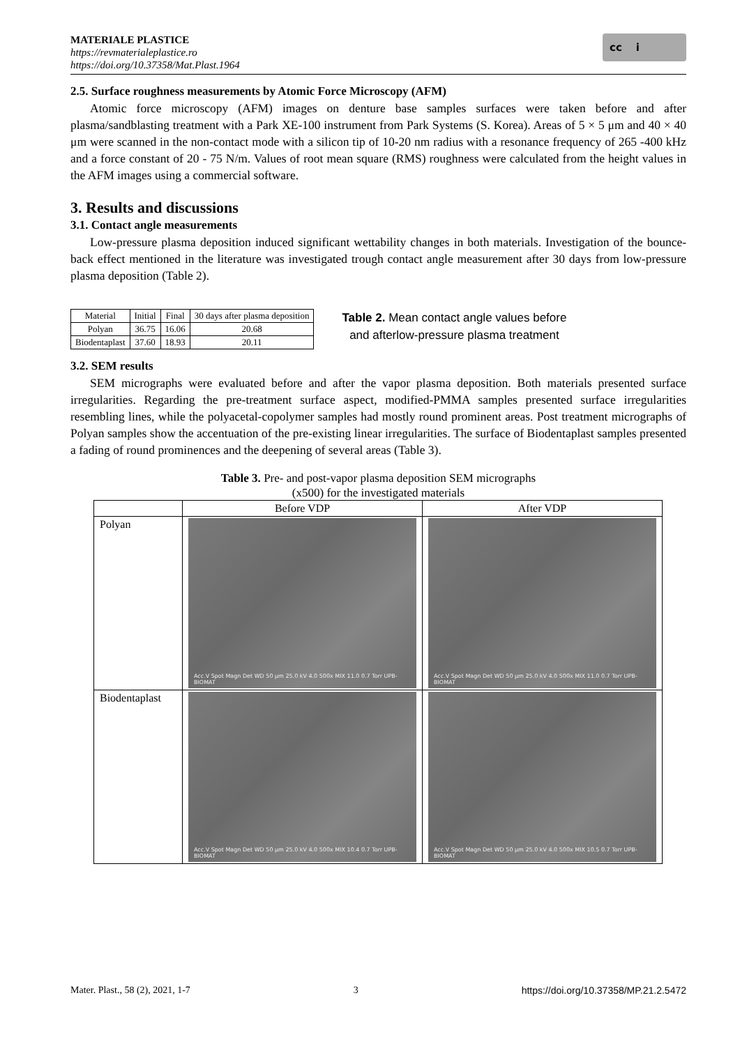MATERIALE PLASTICE
https://revmaterialeplastice.ro
https://doi.org/10.37358/Mat.Plast.1964
cc i
2.5. Surface roughness measurements by Atomic Force Microscopy (AFM)
Atomic force microscopy (AFM) images on denture base samples surfaces were taken before and after plasma/sandblasting treatment with a Park XE-100 instrument from Park Systems (S. Korea). Areas of 5 × 5 μm and 40 × 40 μm were scanned in the non-contact mode with a silicon tip of 10-20 nm radius with a resonance frequency of 265 -400 kHz and a force constant of 20 - 75 N/m. Values of root mean square (RMS) roughness were calculated from the height values in the AFM images using a commercial software.
3. Results and discussions
3.1. Contact angle measurements
Low-pressure plasma deposition induced significant wettability changes in both materials. Investigation of the bounce-back effect mentioned in the literature was investigated trough contact angle measurement after 30 days from low-pressure plasma deposition (Table 2).
| Material | Initial | Final | 30 days after plasma deposition |
| Polyan | 36.75 | 16.06 | 20.68 |
| Biodentaplast | 37.60 | 18.93 | 20.11 |
Table 2. Mean contact angle values before
and afterlow-pressure plasma treatment
3.2. SEM results
SEM micrographs were evaluated before and after the vapor plasma deposition. Both materials presented surface irregularities. Regarding the pre-treatment surface aspect, modified-PMMA samples presented surface irregularities resembling lines, while the polyacetal-copolymer samples had mostly round prominent areas. Post treatment micrographs of Polyan samples show the accentuation of the pre-existing linear irregularities. The surface of Biodentaplast samples presented a fading of round prominences and the deepening of several areas (Table 3).
Table 3. Pre- and post-vapor plasma deposition SEM micrographs
(x500) for the investigated materials
| | Before VDP | After VDP |
| --- | --- | --- |
| Polyan | Acc.V Spot Magn Det WD 50 µm 25.0 kV 4.0 500x MIX 11.0 0.7 Torr UPB-BIOMAT | Acc.V Spot Magn Det WD 50 µm 25.0 kV 4.0 500x MIX 11.0 0.7 Torr UPB-BIOMAT |
| Biodentaplast | Acc.V Spot Magn Det WD 50 µm 25.0 kV 4.0 500x MIX 10.4 0.7 Torr UPB-BIOMAT | Acc.V Spot Magn Det WD 50 µm 25.0 kV 4.0 500x MIX 10.5 0.7 Torr UPB-BIOMAT |
Mater. Plast., 58 (2), 2021, 1-7 3 https://doi.org/10.37358/MP.21.2.5472